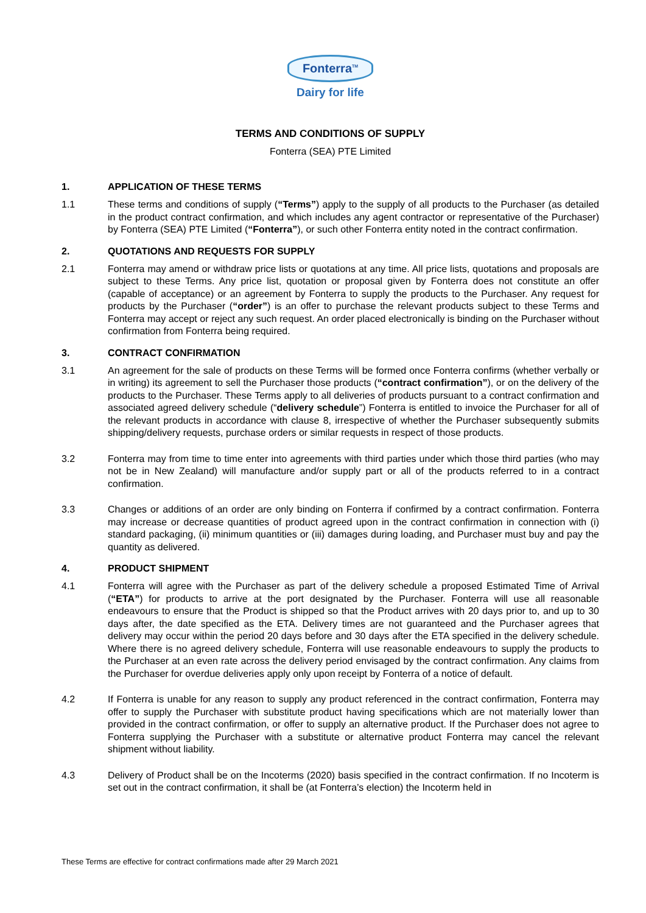Fonterra<sup>TM</sup>
Dairy for life
TERMS AND CONDITIONS OF SUPPLY
Fonterra (SEA) PTE Limited
1. APPLICATION OF THESE TERMS
1.1 These terms and conditions of supply (“Terms”) apply to the supply of all products to the Purchaser (as detailed in the product contract confirmation, and which includes any agent contractor or representative of the Purchaser) by Fonterra (SEA) PTE Limited (“Fonterra”), or such other Fonterra entity noted in the contract confirmation.
2. QUOTATIONS AND REQUESTS FOR SUPPLY
2.1 Fonterra may amend or withdraw price lists or quotations at any time. All price lists, quotations and proposals are subject to these Terms. Any price list, quotation or proposal given by Fonterra does not constitute an offer (capable of acceptance) or an agreement by Fonterra to supply the products to the Purchaser. Any request for products by the Purchaser (“order”) is an offer to purchase the relevant products subject to these Terms and Fonterra may accept or reject any such request. An order placed electronically is binding on the Purchaser without confirmation from Fonterra being required.
3. CONTRACT CONFIRMATION
3.1 An agreement for the sale of products on these Terms will be formed once Fonterra confirms (whether verbally or in writing) its agreement to sell the Purchaser those products (“contract confirmation”), or on the delivery of the products to the Purchaser. These Terms apply to all deliveries of products pursuant to a contract confirmation and associated agreed delivery schedule (“delivery schedule”) Fonterra is entitled to invoice the Purchaser for all of the relevant products in accordance with clause 8, irrespective of whether the Purchaser subsequently submits shipping/delivery requests, purchase orders or similar requests in respect of those products.
3.2 Fonterra may from time to time enter into agreements with third parties under which those third parties (who may not be in New Zealand) will manufacture and/or supply part or all of the products referred to in a contract confirmation.
3.3 Changes or additions of an order are only binding on Fonterra if confirmed by a contract confirmation. Fonterra may increase or decrease quantities of product agreed upon in the contract confirmation in connection with (i) standard packaging, (ii) minimum quantities or (iii) damages during loading, and Purchaser must buy and pay the quantity as delivered.
4. PRODUCT SHIPMENT
4.1 Fonterra will agree with the Purchaser as part of the delivery schedule a proposed Estimated Time of Arrival (“ETA”) for products to arrive at the port designated by the Purchaser. Fonterra will use all reasonable endeavours to ensure that the Product is shipped so that the Product arrives with 20 days prior to, and up to 30 days after, the date specified as the ETA. Delivery times are not guaranteed and the Purchaser agrees that delivery may occur within the period 20 days before and 30 days after the ETA specified in the delivery schedule. Where there is no agreed delivery schedule, Fonterra will use reasonable endeavours to supply the products to the Purchaser at an even rate across the delivery period envisaged by the contract confirmation. Any claims from the Purchaser for overdue deliveries apply only upon receipt by Fonterra of a notice of default.
4.2 If Fonterra is unable for any reason to supply any product referenced in the contract confirmation, Fonterra may offer to supply the Purchaser with substitute product having specifications which are not materially lower than provided in the contract confirmation, or offer to supply an alternative product. If the Purchaser does not agree to Fonterra supplying the Purchaser with a substitute or alternative product Fonterra may cancel the relevant shipment without liability.
4.3 Delivery of Product shall be on the Incoterms (2020) basis specified in the contract confirmation. If no Incoterm is set out in the contract confirmation, it shall be (at Fonterra’s election) the Incoterm held in
These Terms are effective for contract confirmations made after 29 March 2021